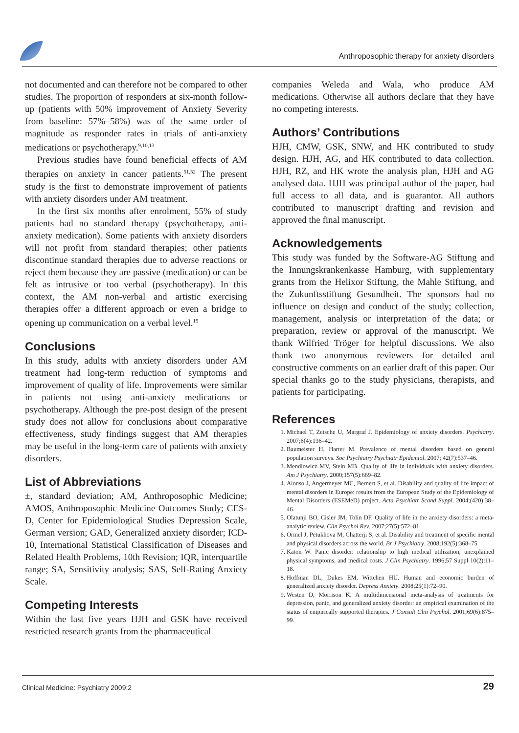Anthroposophic therapy for anxiety disorders
not documented and can therefore not be compared to other studies. The proportion of responders at six-month follow-up (patients with 50% improvement of Anxiety Severity from baseline: 57%–58%) was of the same order of magnitude as responder rates in trials of anti-anxiety medications or psychotherapy.<sup>9,10,13</sup>
Previous studies have found beneficial effects of AM therapies on anxiety in cancer patients.<sup>51,52</sup> The present study is the first to demonstrate improvement of patients with anxiety disorders under AM treatment.
In the first six months after enrolment, 55% of study patients had no standard therapy (psychotherapy, anti-anxiety medication). Some patients with anxiety disorders will not profit from standard therapies; other patients discontinue standard therapies due to adverse reactions or reject them because they are passive (medication) or can be felt as intrusive or too verbal (psychotherapy). In this context, the AM non-verbal and artistic exercising therapies offer a different approach or even a bridge to opening up communication on a verbal level.<sup>19</sup>
Conclusions
In this study, adults with anxiety disorders under AM treatment had long-term reduction of symptoms and improvement of quality of life. Improvements were similar in patients not using anti-anxiety medications or psychotherapy. Although the pre-post design of the present study does not allow for conclusions about comparative effectiveness, study findings suggest that AM therapies may be useful in the long-term care of patients with anxiety disorders.
List of Abbreviations
±, standard deviation; AM, Anthroposophic Medicine; AMOS, Anthroposophic Medicine Outcomes Study; CES-D, Center for Epidemiological Studies Depression Scale, German version; GAD, Generalized anxiety disorder; ICD-10, International Statistical Classification of Diseases and Related Health Problems, 10th Revision; IQR, interquartile range; SA, Sensitivity analysis; SAS, Self-Rating Anxiety Scale.
Competing Interests
Within the last five years HJH and GSK have received restricted research grants from the pharmaceutical
companies Weleda and Wala, who produce AM medications. Otherwise all authors declare that they have no competing interests.
Authors’ Contributions
HJH, CMW, GSK, SNW, and HK contributed to study design. HJH, AG, and HK contributed to data collection. HJH, RZ, and HK wrote the analysis plan, HJH and AG analysed data. HJH was principal author of the paper, had full access to all data, and is guarantor. All authors contributed to manuscript drafting and revision and approved the final manuscript.
Acknowledgements
This study was funded by the Software-AG Stiftung and the Innungskrankenkasse Hamburg, with supplementary grants from the Helixor Stiftung, the Mahle Stiftung, and the Zukunftsstiftung Gesundheit. The sponsors had no influence on design and conduct of the study; collection, management, analysis or interpretation of the data; or preparation, review or approval of the manuscript. We thank Wilfried Tröger for helpful discussions. We also thank two anonymous reviewers for detailed and constructive comments on an earlier draft of this paper. Our special thanks go to the study physicians, therapists, and patients for participating.
References
1. Michael T, Zetsche U, Margraf J. Epidemiology of anxiety disorders. Psychiatry. 2007;6(4):136–42.
2. Baumeister H, Harter M. Prevalence of mental disorders based on general population surveys. Soc Psychiatry Psychiatr Epidemiol. 2007; 42(7):537–46.
3. Mendlowicz MV, Stein MB. Quality of life in individuals with anxiety disorders. Am J Psychiatry. 2000;157(5):669–82.
4. Alonso J, Angermeyer MC, Bernert S, et al. Disability and quality of life impact of mental disorders in Europe: results from the European Study of the Epidemiology of Mental Disorders (ESEMeD) project. Acta Psychiatr Scand Suppl. 2004;(420):38–46.
5. Olatunji BO, Cisler JM, Tolin DF. Quality of life in the anxiety disorders: a meta-analytic review. Clin Psychol Rev. 2007;27(5):572–81.
6. Ormel J, Petukhova M, Chatterji S, et al. Disability and treatment of specific mental and physical disorders across the world. Br J Psychiatry. 2008;192(5):368–75.
7. Katon W. Panic disorder: relationship to high medical utilization, unexplained physical symptoms, and medical costs. J Clin Psychiatry. 1996;57 Suppl 10(2):11–18.
8. Hoffman DL, Dukes EM, Wittchen HU. Human and economic burden of generalized anxiety disorder. Depress Anxiety. 2008;25(1):72–90.
9. Westen D, Morrison K. A multidimensional meta-analysis of treatments for depression, panic, and generalized anxiety disorder: an empirical examination of the status of empirically supported therapies. J Consult Clin Psychol. 2001;69(6):875–99.
Clinical Medicine: Psychiatry 2009:2 29